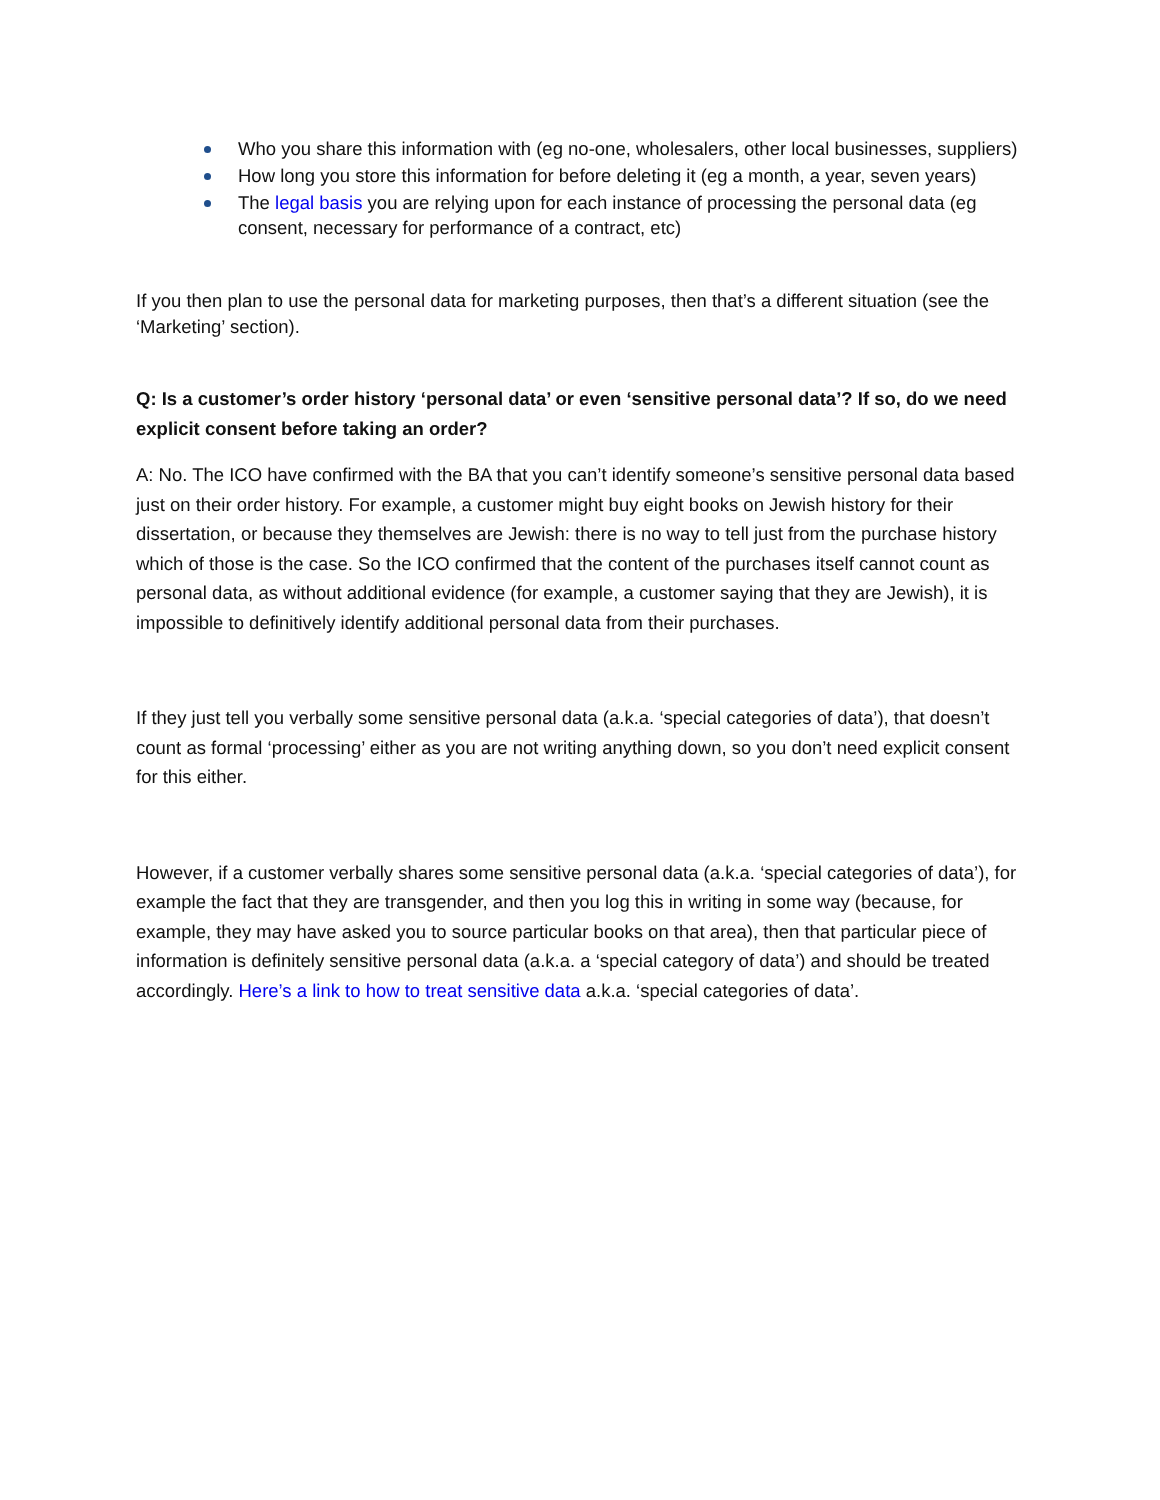Who you share this information with (eg no-one, wholesalers, other local businesses, suppliers)
How long you store this information for before deleting it (eg a month, a year, seven years)
The legal basis you are relying upon for each instance of processing the personal data (eg consent, necessary for performance of a contract, etc)
If you then plan to use the personal data for marketing purposes, then that’s a different situation (see the ‘Marketing’ section).
Q: Is a customer’s order history ‘personal data’ or even ‘sensitive personal data’? If so, do we need explicit consent before taking an order?
A: No. The ICO have confirmed with the BA that you can’t identify someone’s sensitive personal data based just on their order history. For example, a customer might buy eight books on Jewish history for their dissertation, or because they themselves are Jewish: there is no way to tell just from the purchase history which of those is the case. So the ICO confirmed that the content of the purchases itself cannot count as personal data, as without additional evidence (for example, a customer saying that they are Jewish), it is impossible to definitively identify additional personal data from their purchases.
If they just tell you verbally some sensitive personal data (a.k.a. ‘special categories of data’), that doesn’t count as formal ‘processing’ either as you are not writing anything down, so you don’t need explicit consent for this either.
However, if a customer verbally shares some sensitive personal data (a.k.a. ‘special categories of data’), for example the fact that they are transgender, and then you log this in writing in some way (because, for example, they may have asked you to source particular books on that area), then that particular piece of information is definitely sensitive personal data (a.k.a. a ‘special category of data’) and should be treated accordingly. Here’s a link to how to treat sensitive data a.k.a. ‘special categories of data’.